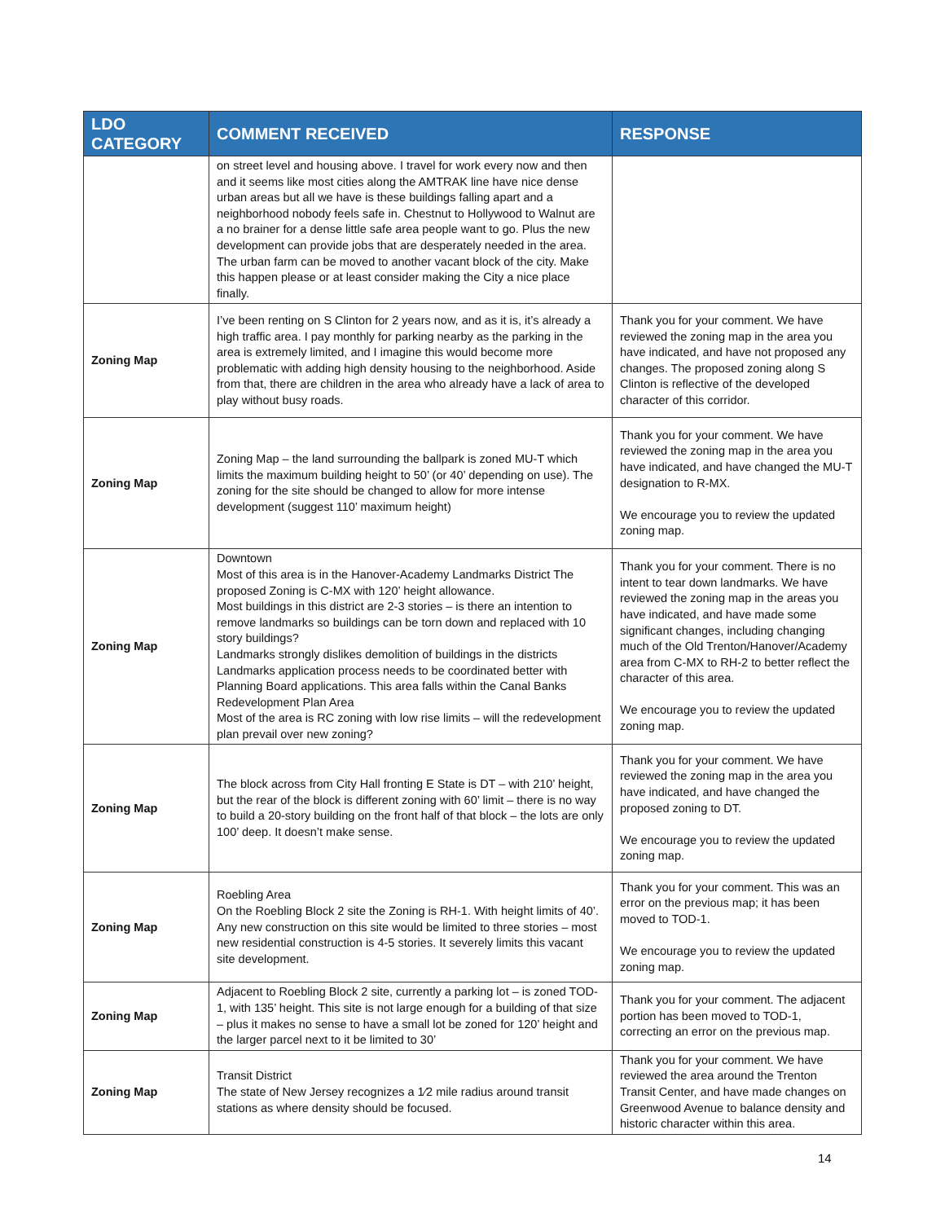| LDO CATEGORY | COMMENT RECEIVED | RESPONSE |
| --- | --- | --- |
| | on street level and housing above. I travel for work every now and then and it seems like most cities along the AMTRAK line have nice dense urban areas but all we have is these buildings falling apart and a neighborhood nobody feels safe in. Chestnut to Hollywood to Walnut are a no brainer for a dense little safe area people want to go. Plus the new development can provide jobs that are desperately needed in the area. The urban farm can be moved to another vacant block of the city. Make this happen please or at least consider making the City a nice place finally. | |
| Zoning Map | I’ve been renting on S Clinton for 2 years now, and as it is, it’s already a high traffic area. I pay monthly for parking nearby as the parking in the area is extremely limited, and I imagine this would become more problematic with adding high density housing to the neighborhood. Aside from that, there are children in the area who already have a lack of area to play without busy roads. | Thank you for your comment. We have reviewed the zoning map in the area you have indicated, and have not proposed any changes. The proposed zoning along S Clinton is reflective of the developed character of this corridor. |
| Zoning Map | Zoning Map – the land surrounding the ballpark is zoned MU-T which limits the maximum building height to 50’ (or 40’ depending on use). The zoning for the site should be changed to allow for more intense development (suggest 110’ maximum height) | Thank you for your comment. We have reviewed the zoning map in the area you have indicated, and have changed the MU-T designation to R-MX. We encourage you to review the updated zoning map. |
| Zoning Map | Downtown Most of this area is in the Hanover-Academy Landmarks District The proposed Zoning is C-MX with 120’ height allowance. Most buildings in this district are 2-3 stories – is there an intention to remove landmarks so buildings can be torn down and replaced with 10 story buildings? Landmarks strongly dislikes demolition of buildings in the districts Landmarks application process needs to be coordinated better with Planning Board applications. This area falls within the Canal Banks Redevelopment Plan Area Most of the area is RC zoning with low rise limits – will the redevelopment plan prevail over new zoning? | Thank you for your comment. There is no intent to tear down landmarks. We have reviewed the zoning map in the areas you have indicated, and have made some significant changes, including changing much of the Old Trenton/Hanover/Academy area from C-MX to RH-2 to better reflect the character of this area. We encourage you to review the updated zoning map. |
| Zoning Map | The block across from City Hall fronting E State is DT – with 210’ height, but the rear of the block is different zoning with 60’ limit – there is no way to build a 20-story building on the front half of that block – the lots are only 100’ deep. It doesn’t make sense. | Thank you for your comment. We have reviewed the zoning map in the area you have indicated, and have changed the proposed zoning to DT. We encourage you to review the updated zoning map. |
| Zoning Map | Roebling Area On the Roebling Block 2 site the Zoning is RH-1. With height limits of 40’. Any new construction on this site would be limited to three stories – most new residential construction is 4-5 stories. It severely limits this vacant site development. | Thank you for your comment. This was an error on the previous map; it has been moved to TOD-1. We encourage you to review the updated zoning map. |
| Zoning Map | Adjacent to Roebling Block 2 site, currently a parking lot – is zoned TOD-1, with 135’ height. This site is not large enough for a building of that size – plus it makes no sense to have a small lot be zoned for 120’ height and the larger parcel next to it be limited to 30’ | Thank you for your comment. The adjacent portion has been moved to TOD-1, correcting an error on the previous map. |
| Zoning Map | Transit District The state of New Jersey recognizes a 1⁄2 mile radius around transit stations as where density should be focused. | Thank you for your comment. We have reviewed the area around the Trenton Transit Center, and have made changes on Greenwood Avenue to balance density and historic character within this area. |
14